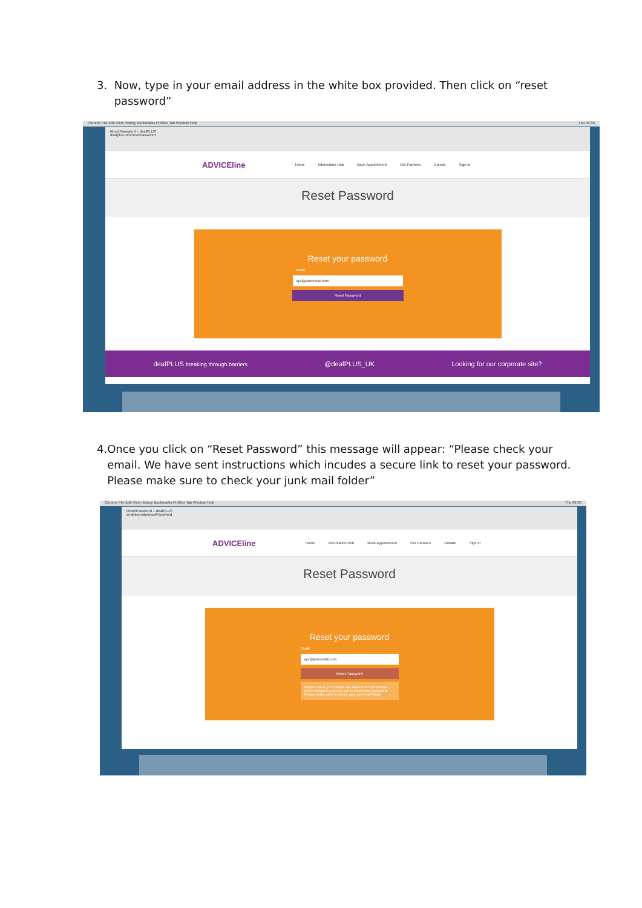3. Now, type in your email address in the white box provided. Then click on “reset password”
Chrome File Edit View History Bookmarks Profiles Tab Window Help Thu 09:36
ResetPassword – deafPLUS
deafplus.info/resetPassword
ADVICEline Home Information Hub Book Appointment Our Partners Donate Sign In
Reset Password
Reset your password
Email
xyz@youremail.com
Reset Password
deafPLUS breaking through barriers @deafPLUS_UK Looking for our corporate site?
4. Once you click on “Reset Password” this message will appear: “Please check your email. We have sent instructions which incudes a secure link to reset your password. Please make sure to check your junk mail folder”
Chrome File Edit View History Bookmarks Profiles Tab Window Help Thu 09:36
ResetPassword – deafPLUS
deafplus.info/resetPassword
ADVICEline Home Information Hub Book Appointment Our Partners Donate Sign In
Reset Password
Reset your password
Email
xyz@youremail.com
Reset Password
Please check your email. We have sent instructions which includes a secure link to reset your password. Please make sure to check your junk mail folder